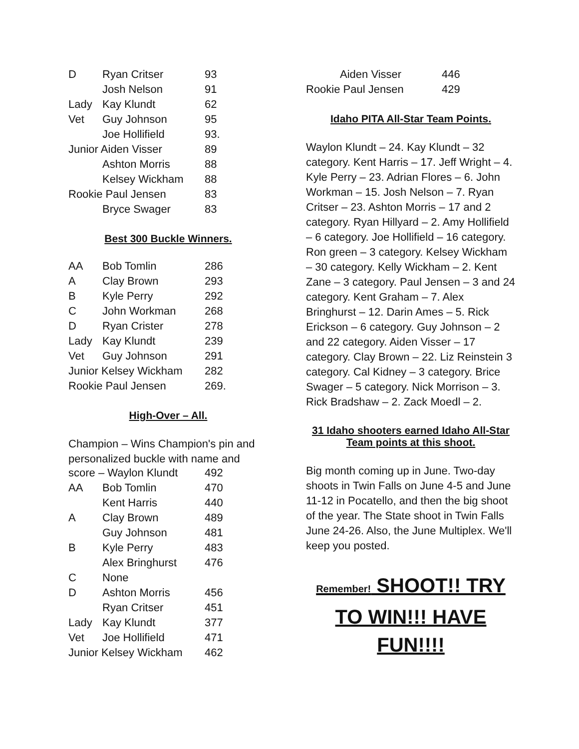| D | Ryan Critser | 93 |
| | Josh Nelson | 91 |
| Lady | Kay Klundt | 62 |
| Vet | Guy Johnson | 95 |
| | Joe Hollifield | 93. |
| Junior Aiden Visser | | 89 |
| | Ashton Morris | 88 |
| | Kelsey Wickham | 88 |
| Rookie Paul Jensen | | 83 |
| | Bryce Swager | 83 |
Best 300 Buckle Winners.
| AA | Bob Tomlin | 286 |
| A | Clay Brown | 293 |
| B | Kyle Perry | 292 |
| C | John Workman | 268 |
| D | Ryan Crister | 278 |
| Lady | Kay Klundt | 239 |
| Vet | Guy Johnson | 291 |
| Junior Kelsey Wickham | | 282 |
| Rookie Paul Jensen | | 269. |
High-Over – All.
Champion – Wins Champion's pin and personalized buckle with name and
| score – Waylon Klundt | | 492 |
| AA | Bob Tomlin | 470 |
| | Kent Harris | 440 |
| A | Clay Brown | 489 |
| | Guy Johnson | 481 |
| B | Kyle Perry | 483 |
| | Alex Bringhurst | 476 |
| C | None | |
| D | Ashton Morris | 456 |
| | Ryan Critser | 451 |
| Lady | Kay Klundt | 377 |
| Vet | Joe Hollifield | 471 |
| Junior Kelsey Wickham | | 462 |
| Aiden Visser | 446 |
| Rookie Paul Jensen | 429 |
Idaho PITA All-Star Team Points.
Waylon Klundt – 24. Kay Klundt – 32 category. Kent Harris – 17. Jeff Wright – 4. Kyle Perry – 23. Adrian Flores – 6. John Workman – 15. Josh Nelson – 7. Ryan Critser – 23. Ashton Morris – 17 and 2 category. Ryan Hillyard – 2. Amy Hollifield – 6 category. Joe Hollifield – 16 category. Ron green – 3 category. Kelsey Wickham – 30 category. Kelly Wickham – 2. Kent Zane – 3 category. Paul Jensen – 3 and 24 category. Kent Graham – 7. Alex Bringhurst – 12. Darin Ames – 5. Rick Erickson – 6 category. Guy Johnson – 2 and 22 category. Aiden Visser – 17 category. Clay Brown – 22. Liz Reinstein 3 category. Cal Kidney – 3 category. Brice Swager – 5 category. Nick Morrison – 3. Rick Bradshaw – 2. Zack Moedl – 2.
31 Idaho shooters earned Idaho All-Star Team points at this shoot.
Big month coming up in June. Two-day shoots in Twin Falls on June 4-5 and June 11-12 in Pocatello, and then the big shoot of the year. The State shoot in Twin Falls June 24-26. Also, the June Multiplex. We'll keep you posted.
Remember! SHOOT!! TRY TO WIN!!! HAVE FUN!!!!